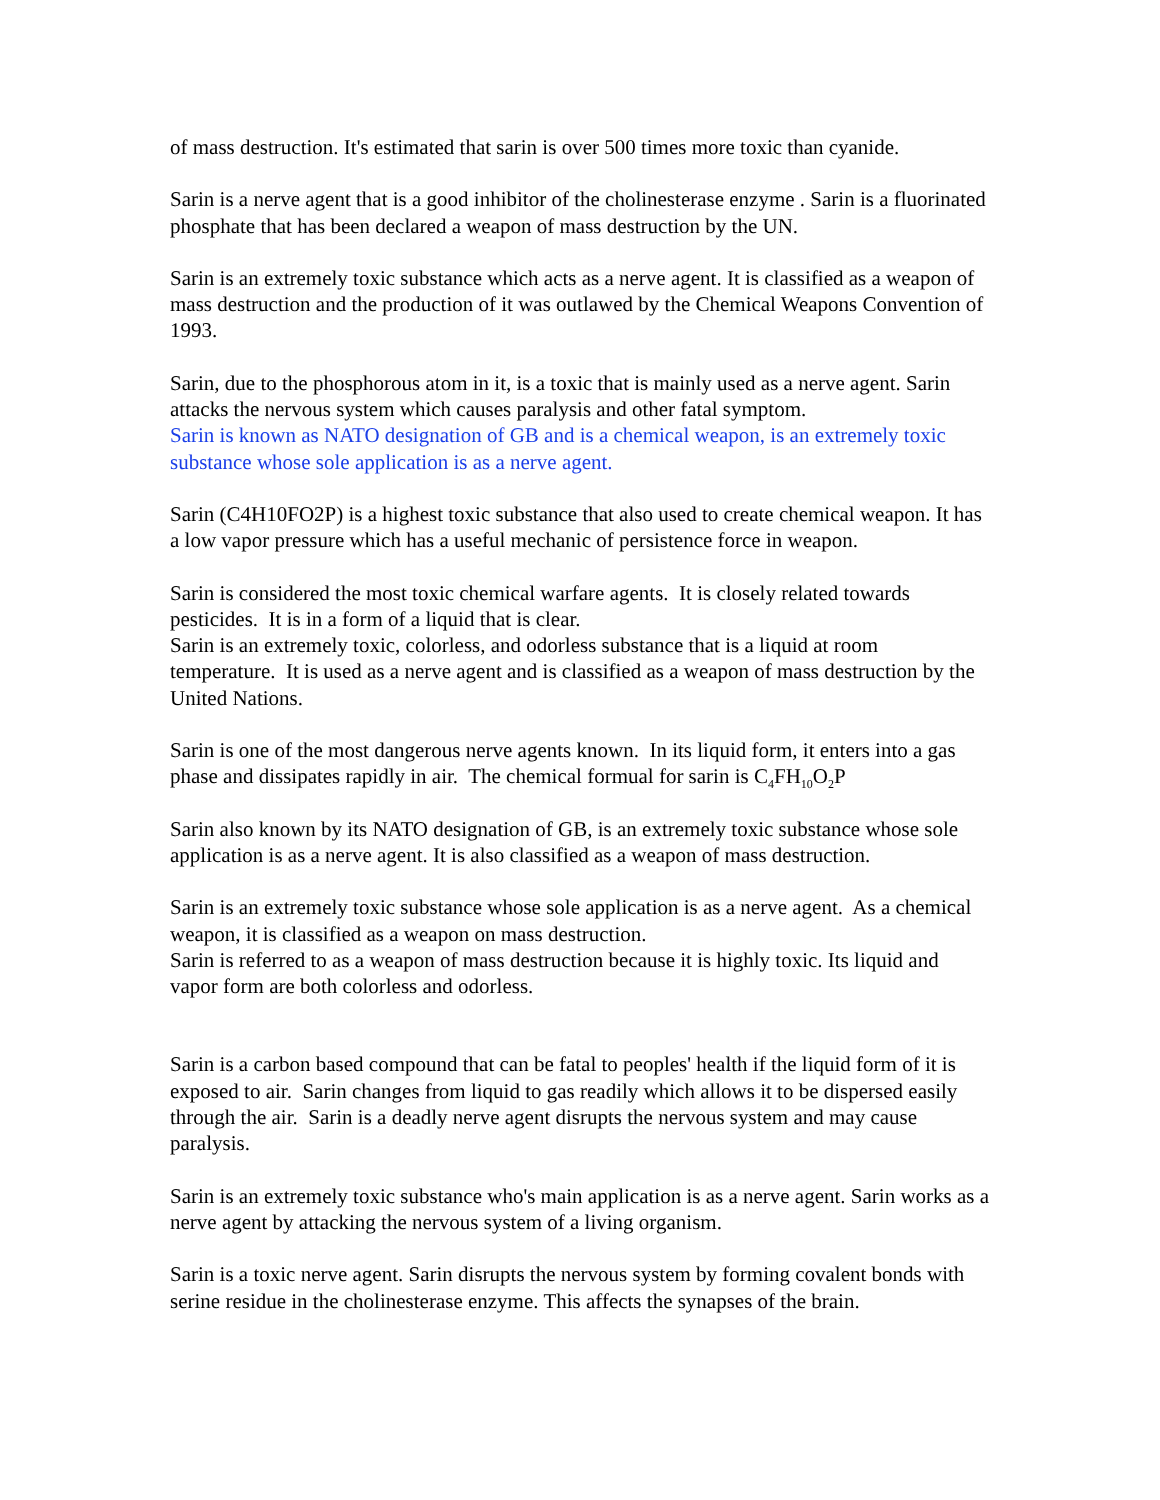of mass destruction. It's estimated that sarin is over 500 times more toxic than cyanide.
Sarin is a nerve agent that is a good inhibitor of the cholinesterase enzyme . Sarin is a fluorinated phosphate that has been declared a weapon of mass destruction by the UN.
Sarin is an extremely toxic substance which acts as a nerve agent. It is classified as a weapon of mass destruction and the production of it was outlawed by the Chemical Weapons Convention of 1993.
Sarin, due to the phosphorous atom in it, is a toxic that is mainly used as a nerve agent. Sarin attacks the nervous system which causes paralysis and other fatal symptom.
Sarin is known as NATO designation of GB and is a chemical weapon, is an extremely toxic substance whose sole application is as a nerve agent.
Sarin (C4H10FO2P) is a highest toxic substance that also used to create chemical weapon. It has a low vapor pressure which has a useful mechanic of persistence force in weapon.
Sarin is considered the most toxic chemical warfare agents. It is closely related towards pesticides. It is in a form of a liquid that is clear.
Sarin is an extremely toxic, colorless, and odorless substance that is a liquid at room temperature. It is used as a nerve agent and is classified as a weapon of mass destruction by the United Nations.
Sarin is one of the most dangerous nerve agents known. In its liquid form, it enters into a gas phase and dissipates rapidly in air. The chemical formual for sarin is C<sub>4</sub>FH<sub>10</sub>O<sub>2</sub>P
Sarin also known by its NATO designation of GB, is an extremely toxic substance whose sole application is as a nerve agent. It is also classified as a weapon of mass destruction.
Sarin is an extremely toxic substance whose sole application is as a nerve agent. As a chemical weapon, it is classified as a weapon on mass destruction.
Sarin is referred to as a weapon of mass destruction because it is highly toxic. Its liquid and vapor form are both colorless and odorless.
Sarin is a carbon based compound that can be fatal to peoples' health if the liquid form of it is exposed to air. Sarin changes from liquid to gas readily which allows it to be dispersed easily through the air. Sarin is a deadly nerve agent disrupts the nervous system and may cause paralysis.
Sarin is an extremely toxic substance who's main application is as a nerve agent. Sarin works as a nerve agent by attacking the nervous system of a living organism.
Sarin is a toxic nerve agent. Sarin disrupts the nervous system by forming covalent bonds with serine residue in the cholinesterase enzyme. This affects the synapses of the brain.